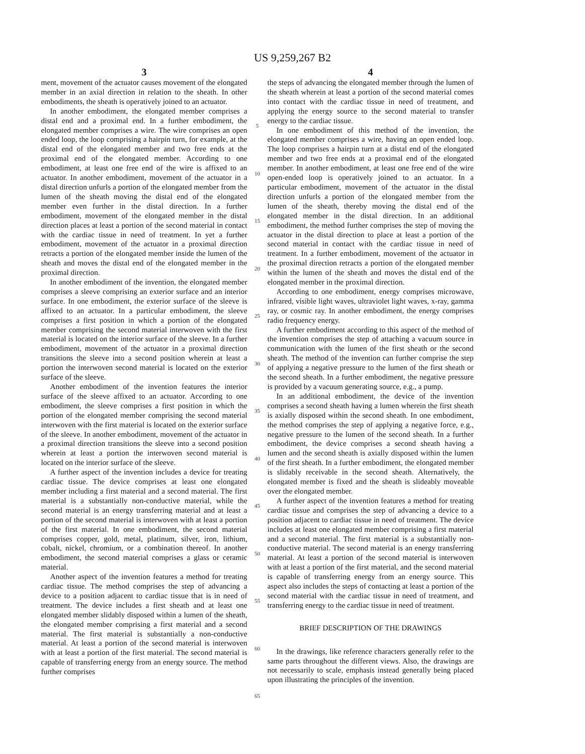US 9,259,267 B2
3 4
ment, movement of the actuator causes movement of the elongated member in an axial direction in relation to the sheath. In other embodiments, the sheath is operatively joined to an actuator.
In another embodiment, the elongated member comprises a distal end and a proximal end. In a further embodiment, the elongated member comprises a wire. The wire comprises an open ended loop, the loop comprising a hairpin turn, for example, at the distal end of the elongated member and two free ends at the proximal end of the elongated member. According to one embodiment, at least one free end of the wire is affixed to an actuator. In another embodiment, movement of the actuator in a distal direction unfurls a portion of the elongated member from the lumen of the sheath moving the distal end of the elongated member even further in the distal direction. In a further embodiment, movement of the elongated member in the distal direction places at least a portion of the second material in contact with the cardiac tissue in need of treatment. In yet a further embodiment, movement of the actuator in a proximal direction retracts a portion of the elongated member inside the lumen of the sheath and moves the distal end of the elongated member in the proximal direction.
In another embodiment of the invention, the elongated member comprises a sleeve comprising an exterior surface and an interior surface. In one embodiment, the exterior surface of the sleeve is affixed to an actuator. In a particular embodiment, the sleeve comprises a first position in which a portion of the elongated member comprising the second material interwoven with the first material is located on the interior surface of the sleeve. In a further embodiment, movement of the actuator in a proximal direction transitions the sleeve into a second position wherein at least a portion the interwoven second material is located on the exterior surface of the sleeve.
Another embodiment of the invention features the interior surface of the sleeve affixed to an actuator. According to one embodiment, the sleeve comprises a first position in which the portion of the elongated member comprising the second material interwoven with the first material is located on the exterior surface of the sleeve. In another embodiment, movement of the actuator in a proximal direction transitions the sleeve into a second position wherein at least a portion the interwoven second material is located on the interior surface of the sleeve.
A further aspect of the invention includes a device for treating cardiac tissue. The device comprises at least one elongated member including a first material and a second material. The first material is a substantially non-conductive material, while the second material is an energy transferring material and at least a portion of the second material is interwoven with at least a portion of the first material. In one embodiment, the second material comprises copper, gold, metal, platinum, silver, iron, lithium, cobalt, nickel, chromium, or a combination thereof. In another embodiment, the second material comprises a glass or ceramic material.
Another aspect of the invention features a method for treating cardiac tissue. The method comprises the step of advancing a device to a position adjacent to cardiac tissue that is in need of treatment. The device includes a first sheath and at least one elongated member slidably disposed within a lumen of the sheath, the elongated member comprising a first material and a second material. The first material is substantially a non-conductive material. At least a portion of the second material is interwoven with at least a portion of the first material. The second material is capable of transferring energy from an energy source. The method further comprises
5
10
15
20
25
30
35
40
45
50
55
60
65
the steps of advancing the elongated member through the lumen of the sheath wherein at least a portion of the second material comes into contact with the cardiac tissue in need of treatment, and applying the energy source to the second material to transfer energy to the cardiac tissue.
In one embodiment of this method of the invention, the elongated member comprises a wire, having an open ended loop. The loop comprises a hairpin turn at a distal end of the elongated member and two free ends at a proximal end of the elongated member. In another embodiment, at least one free end of the wire open-ended loop is operatively joined to an actuator. In a particular embodiment, movement of the actuator in the distal direction unfurls a portion of the elongated member from the lumen of the sheath, thereby moving the distal end of the elongated member in the distal direction. In an additional embodiment, the method further comprises the step of moving the actuator in the distal direction to place at least a portion of the second material in contact with the cardiac tissue in need of treatment. In a further embodiment, movement of the actuator in the proximal direction retracts a portion of the elongated member within the lumen of the sheath and moves the distal end of the elongated member in the proximal direction.
According to one embodiment, energy comprises microwave, infrared, visible light waves, ultraviolet light waves, x-ray, gamma ray, or cosmic ray. In another embodiment, the energy comprises radio frequency energy.
A further embodiment according to this aspect of the method of the invention comprises the step of attaching a vacuum source in communication with the lumen of the first sheath or the second sheath. The method of the invention can further comprise the step of applying a negative pressure to the lumen of the first sheath or the second sheath. In a further embodiment, the negative pressure is provided by a vacuum generating source, e.g., a pump.
In an additional embodiment, the device of the invention comprises a second sheath having a lumen wherein the first sheath is axially disposed within the second sheath. In one embodiment, the method comprises the step of applying a negative force, e.g., negative pressure to the lumen of the second sheath. In a further embodiment, the device comprises a second sheath having a lumen and the second sheath is axially disposed within the lumen of the first sheath. In a further embodiment, the elongated member is slidably receivable in the second sheath. Alternatively, the elongated member is fixed and the sheath is slideably moveable over the elongated member.
A further aspect of the invention features a method for treating cardiac tissue and comprises the step of advancing a device to a position adjacent to cardiac tissue in need of treatment. The device includes at least one elongated member comprising a first material and a second material. The first material is a substantially non-conductive material. The second material is an energy transferring material. At least a portion of the second material is interwoven with at least a portion of the first material, and the second material is capable of transferring energy from an energy source. This aspect also includes the steps of contacting at least a portion of the second material with the cardiac tissue in need of treatment, and transferring energy to the cardiac tissue in need of treatment.
BRIEF DESCRIPTION OF THE DRAWINGS
In the drawings, like reference characters generally refer to the same parts throughout the different views. Also, the drawings are not necessarily to scale, emphasis instead generally being placed upon illustrating the principles of the invention.